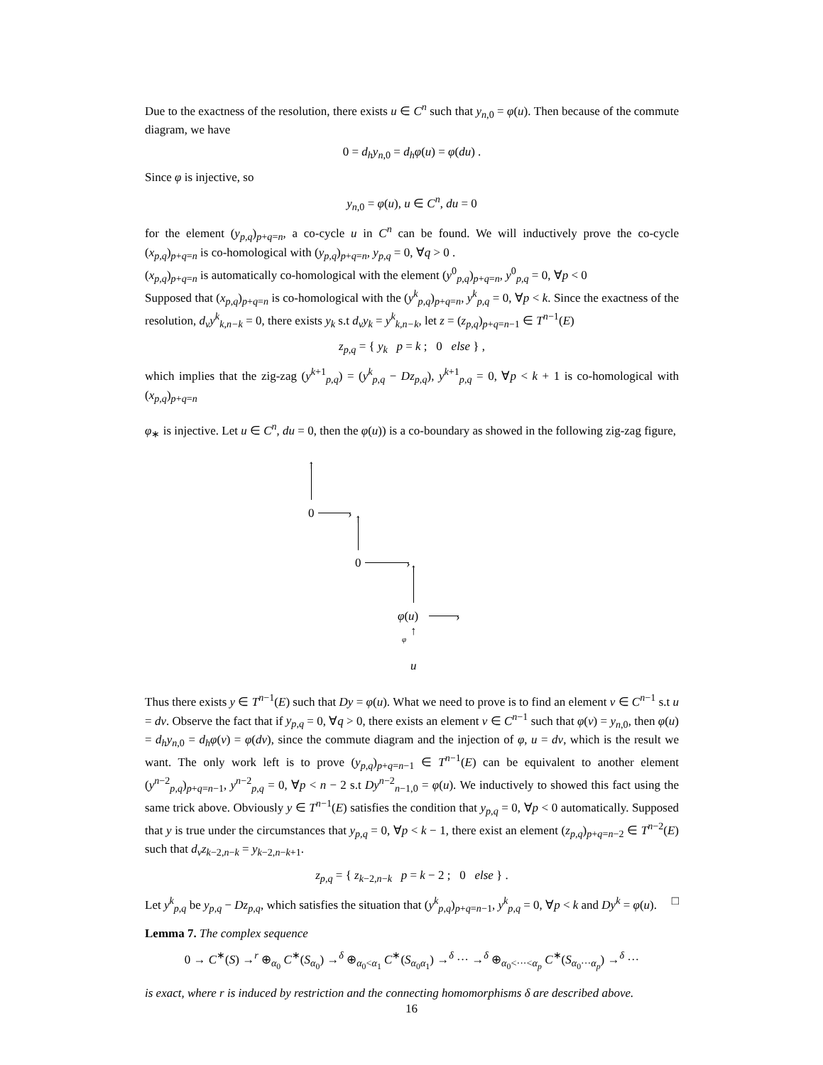Due to the exactness of the resolution, there exists u ∈ C<sup>n</sup> such that y<sub>n,0</sub> = φ(u). Then because of the commute diagram, we have
0 = d<sub>h</sub>y<sub>n,0</sub> = d<sub>h</sub>φ(u) = φ(du) .
Since φ is injective, so
y<sub>n,0</sub> = φ(u), u ∈ C<sup>n</sup>, du = 0
for the element (y<sub>p,q</sub>)<sub>p+q=n</sub>, a co-cycle u in C<sup>n</sup> can be found. We will inductively prove the co-cycle (x<sub>p,q</sub>)<sub>p+q=n</sub> is co-homological with (y<sub>p,q</sub>)<sub>p+q=n</sub>, y<sub>p,q</sub> = 0, ∀q > 0 .
(x<sub>p,q</sub>)<sub>p+q=n</sub> is automatically co-homological with the element (y<sup>0</sup><sub>p,q</sub>)<sub>p+q=n</sub>, y<sup>0</sup><sub>p,q</sub> = 0, ∀p < 0
Supposed that (x<sub>p,q</sub>)<sub>p+q=n</sub> is co-homological with the (y<sup>k</sup><sub>p,q</sub>)<sub>p+q=n</sub>, y<sup>k</sup><sub>p,q</sub> = 0, ∀p < k. Since the exactness of the resolution, d<sub>v</sub>y<sup>k</sup><sub>k,n−k</sub> = 0, there exists y<sub>k</sub> s.t d<sub>v</sub>y<sub>k</sub> = y<sup>k</sup><sub>k,n−k</sub>, let z = (z<sub>p,q</sub>)<sub>p+q=n−1</sub> ∈ T<sup>n−1</sup>(E)
z<sub>p,q</sub> = { y<sub>k</sub> p = k ; 0 else } ,
which implies that the zig-zag (y<sup>k+1</sup><sub>p,q</sub>) = (y<sup>k</sup><sub>p,q</sub> − Dz<sub>p,q</sub>), y<sup>k+1</sup><sub>p,q</sub> = 0, ∀p < k + 1 is co-homological with (x<sub>p,q</sub>)<sub>p+q=n</sub>
φ<sub>∗</sub> is injective. Let u ∈ C<sup>n</sup>, du = 0, then the φ(u)) is a co-boundary as showed in the following zig-zag figure,
0 ›
↑
0 ›
↑
φ(u) ›
↑
φ ↑
u
Thus there exists y ∈ T<sup>n−1</sup>(E) such that Dy = φ(u). What we need to prove is to find an element v ∈ C<sup>n−1</sup> s.t u = dv. Observe the fact that if y<sub>p,q</sub> = 0, ∀q > 0, there exists an element v ∈ C<sup>n−1</sup> such that φ(v) = y<sub>n,0</sub>, then φ(u) = d<sub>h</sub>y<sub>n,0</sub> = d<sub>h</sub>φ(v) = φ(dv), since the commute diagram and the injection of φ, u = dv, which is the result we want. The only work left is to prove (y<sub>p,q</sub>)<sub>p+q=n−1</sub> ∈ T<sup>n−1</sup>(E) can be equivalent to another element (y<sup>n−2</sup><sub>p,q</sub>)<sub>p+q=n−1</sub>, y<sup>n−2</sup><sub>p,q</sub> = 0, ∀p < n − 2 s.t Dy<sup>n−2</sup><sub>n−1,0</sub> = φ(u). We inductively to showed this fact using the same trick above. Obviously y ∈ T<sup>n−1</sup>(E) satisfies the condition that y<sub>p,q</sub> = 0, ∀p < 0 automatically. Supposed that y is true under the circumstances that y<sub>p,q</sub> = 0, ∀p < k − 1, there exist an element (z<sub>p,q</sub>)<sub>p+q=n−2</sub> ∈ T<sup>n−2</sup>(E) such that d<sub>v</sub>z<sub>k−2,n−k</sub> = y<sub>k−2,n−k+1</sub>.
z<sub>p,q</sub> = { z<sub>k−2,n−k</sub> p = k − 2 ; 0 else } .
Let y<sup>k</sup><sub>p,q</sub> be y<sub>p,q</sub> − Dz<sub>p,q</sub>, which satisfies the situation that (y<sup>k</sup><sub>p,q</sub>)<sub>p+q=n−1</sub>, y<sup>k</sup><sub>p,q</sub> = 0, ∀p < k and Dy<sup>k</sup> = φ(u). □
Lemma 7. The complex sequence
0 → C<sup>∗</sup>(S) →<sup>r</sup> ⊕<sub>α<sub>0</sub></sub> C<sup>∗</sup>(S<sub>α<sub>0</sub></sub>) →<sup>δ</sup> ⊕<sub>α<sub>0</sub><α<sub>1</sub></sub> C<sup>∗</sup>(S<sub>α<sub>0</sub>α<sub>1</sub></sub>) →<sup>δ</sup> ··· →<sup>δ</sup> ⊕<sub>α<sub>0</sub><···<α<sub>p</sub></sub> C<sup>∗</sup>(S<sub>α<sub>0</sub>···α<sub>p</sub></sub>) →<sup>δ</sup> ···
is exact, where r is induced by restriction and the connecting homomorphisms δ are described above.
16